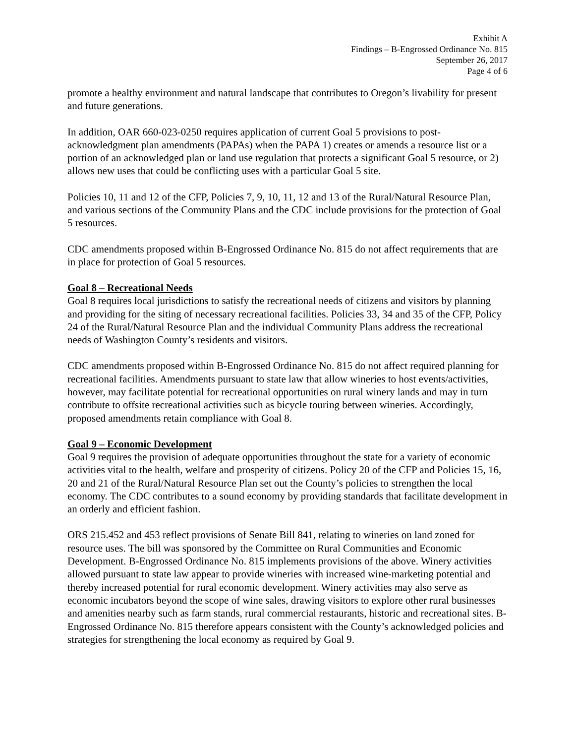Exhibit A
Findings – B-Engrossed Ordinance No. 815
September 26, 2017
Page 4 of 6
promote a healthy environment and natural landscape that contributes to Oregon’s livability for present and future generations.
In addition, OAR 660-023-0250 requires application of current Goal 5 provisions to post-acknowledgment plan amendments (PAPAs) when the PAPA 1) creates or amends a resource list or a portion of an acknowledged plan or land use regulation that protects a significant Goal 5 resource, or 2) allows new uses that could be conflicting uses with a particular Goal 5 site.
Policies 10, 11 and 12 of the CFP, Policies 7, 9, 10, 11, 12 and 13 of the Rural/Natural Resource Plan, and various sections of the Community Plans and the CDC include provisions for the protection of Goal 5 resources.
CDC amendments proposed within B-Engrossed Ordinance No. 815 do not affect requirements that are in place for protection of Goal 5 resources.
Goal 8 – Recreational Needs
Goal 8 requires local jurisdictions to satisfy the recreational needs of citizens and visitors by planning and providing for the siting of necessary recreational facilities. Policies 33, 34 and 35 of the CFP, Policy 24 of the Rural/Natural Resource Plan and the individual Community Plans address the recreational needs of Washington County’s residents and visitors.
CDC amendments proposed within B-Engrossed Ordinance No. 815 do not affect required planning for recreational facilities. Amendments pursuant to state law that allow wineries to host events/activities, however, may facilitate potential for recreational opportunities on rural winery lands and may in turn contribute to offsite recreational activities such as bicycle touring between wineries. Accordingly, proposed amendments retain compliance with Goal 8.
Goal 9 – Economic Development
Goal 9 requires the provision of adequate opportunities throughout the state for a variety of economic activities vital to the health, welfare and prosperity of citizens. Policy 20 of the CFP and Policies 15, 16, 20 and 21 of the Rural/Natural Resource Plan set out the County’s policies to strengthen the local economy. The CDC contributes to a sound economy by providing standards that facilitate development in an orderly and efficient fashion.
ORS 215.452 and 453 reflect provisions of Senate Bill 841, relating to wineries on land zoned for resource uses. The bill was sponsored by the Committee on Rural Communities and Economic Development. B-Engrossed Ordinance No. 815 implements provisions of the above. Winery activities allowed pursuant to state law appear to provide wineries with increased wine-marketing potential and thereby increased potential for rural economic development. Winery activities may also serve as economic incubators beyond the scope of wine sales, drawing visitors to explore other rural businesses and amenities nearby such as farm stands, rural commercial restaurants, historic and recreational sites. B-Engrossed Ordinance No. 815 therefore appears consistent with the County’s acknowledged policies and strategies for strengthening the local economy as required by Goal 9.